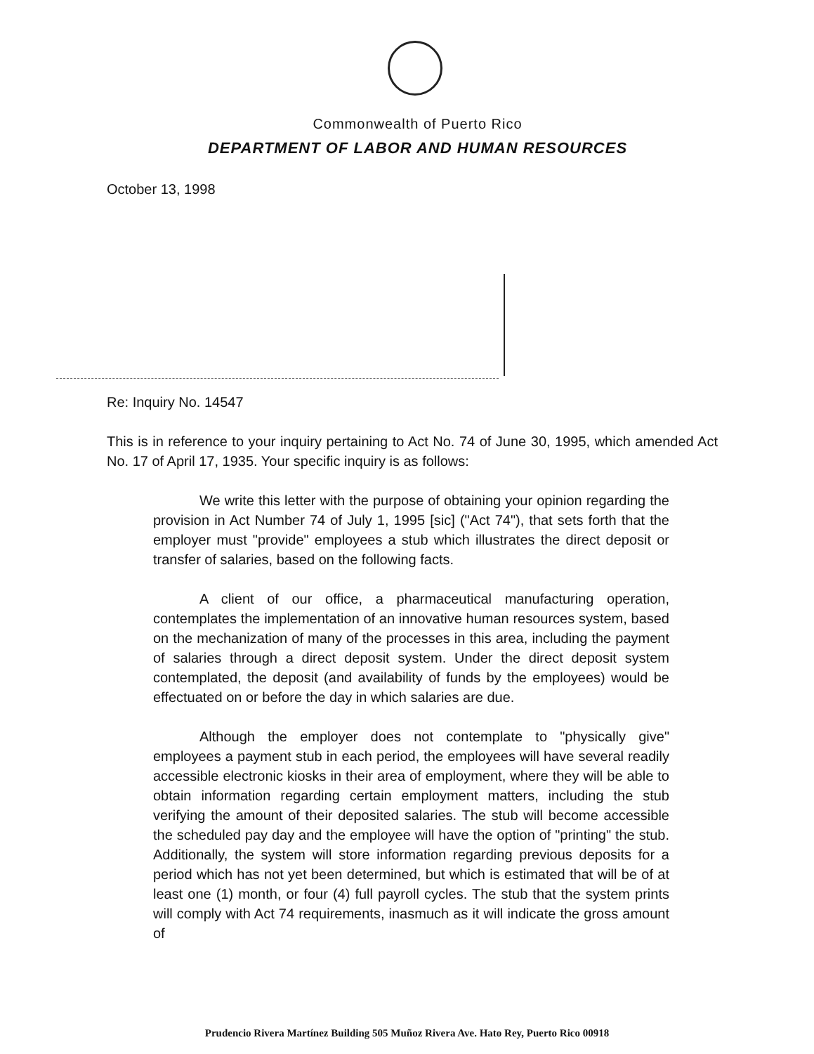Commonwealth of Puerto Rico
DEPARTMENT OF LABOR AND HUMAN RESOURCES
October 13, 1998
Re: Inquiry No. 14547
This is in reference to your inquiry pertaining to Act No. 74 of June 30, 1995, which amended Act No. 17 of April 17, 1935. Your specific inquiry is as follows:
We write this letter with the purpose of obtaining your opinion regarding the provision in Act Number 74 of July 1, 1995 [sic] ("Act 74"), that sets forth that the employer must "provide" employees a stub which illustrates the direct deposit or transfer of salaries, based on the following facts.
A client of our office, a pharmaceutical manufacturing operation, contemplates the implementation of an innovative human resources system, based on the mechanization of many of the processes in this area, including the payment of salaries through a direct deposit system. Under the direct deposit system contemplated, the deposit (and availability of funds by the employees) would be effectuated on or before the day in which salaries are due.
Although the employer does not contemplate to "physically give" employees a payment stub in each period, the employees will have several readily accessible electronic kiosks in their area of employment, where they will be able to obtain information regarding certain employment matters, including the stub verifying the amount of their deposited salaries. The stub will become accessible the scheduled pay day and the employee will have the option of "printing" the stub. Additionally, the system will store information regarding previous deposits for a period which has not yet been determined, but which is estimated that will be of at least one (1) month, or four (4) full payroll cycles. The stub that the system prints will comply with Act 74 requirements, inasmuch as it will indicate the gross amount of
Prudencio Rivera Martínez Building 505 Muñoz Rivera Ave. Hato Rey, Puerto Rico 00918